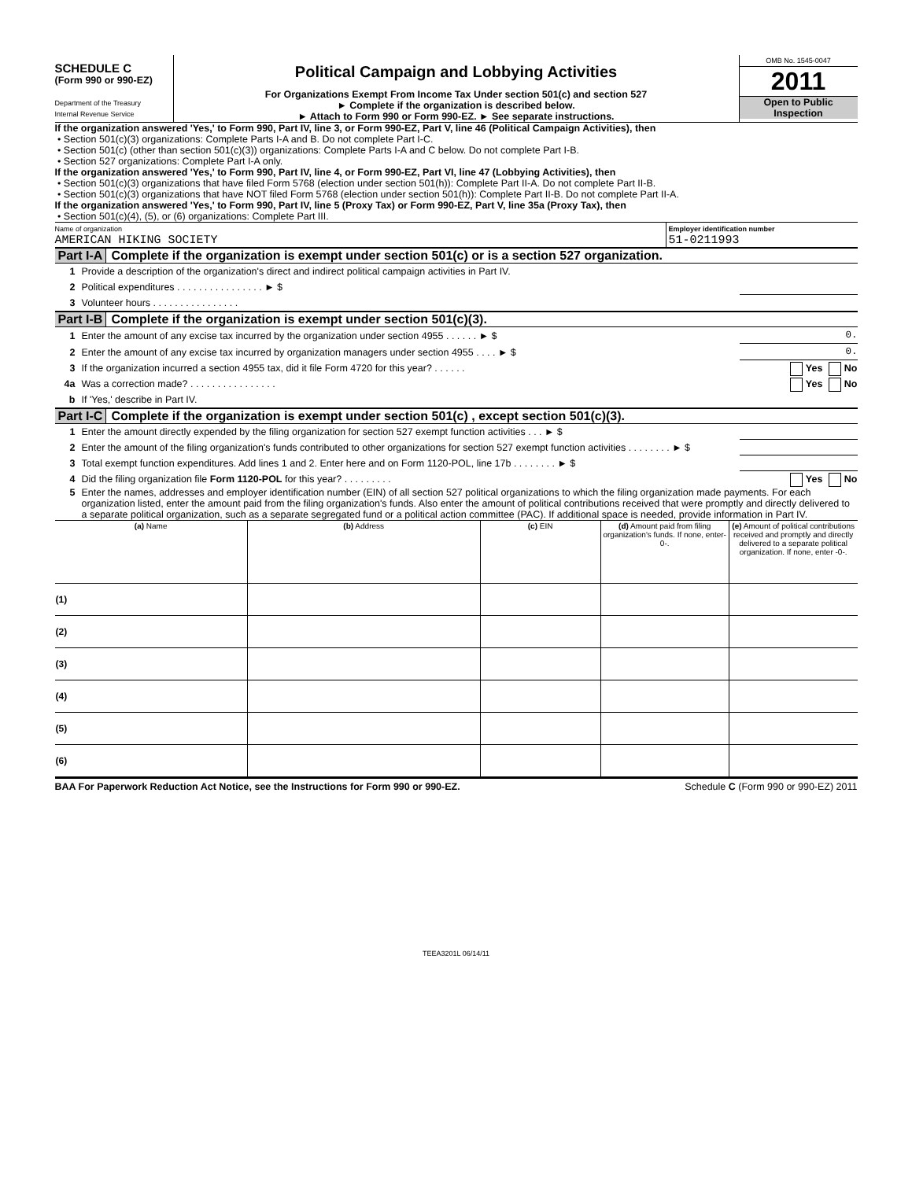SCHEDULE C
(Form 990 or 990-EZ)
Department of the Treasury
Internal Revenue Service
Political Campaign and Lobbying Activities
For Organizations Exempt From Income Tax Under section 501(c) and section 527
► Complete if the organization is described below.
► Attach to Form 990 or Form 990-EZ. ► See separate instructions.
OMB No. 1545-0047
2011
Open to Public
Inspection
If the organization answered 'Yes,' to Form 990, Part IV, line 3, or Form 990-EZ, Part V, line 46 (Political Campaign Activities), then
• Section 501(c)(3) organizations: Complete Parts I-A and B. Do not complete Part I-C.
• Section 501(c) (other than section 501(c)(3)) organizations: Complete Parts I-A and C below. Do not complete Part I-B.
• Section 527 organizations: Complete Part I-A only.
If the organization answered 'Yes,' to Form 990, Part IV, line 4, or Form 990-EZ, Part VI, line 47 (Lobbying Activities), then
• Section 501(c)(3) organizations that have filed Form 5768 (election under section 501(h)): Complete Part II-A. Do not complete Part II-B.
• Section 501(c)(3) organizations that have NOT filed Form 5768 (election under section 501(h)): Complete Part II-B. Do not complete Part II-A.
If the organization answered 'Yes,' to Form 990, Part IV, line 5 (Proxy Tax) or Form 990-EZ, Part V, line 35a (Proxy Tax), then
• Section 501(c)(4), (5), or (6) organizations: Complete Part III.
Name of organization
AMERICAN HIKING SOCIETY
Employer identification number
51-0211993
Part I-A Complete if the organization is exempt under section 501(c) or is a section 527 organization.
1 Provide a description of the organization's direct and indirect political campaign activities in Part IV.
2 Political expenditures . . . . . . . . . . . . . . . . ► $
3 Volunteer hours . . . . . . . . . . . . . . . .
Part I-B Complete if the organization is exempt under section 501(c)(3).
1 Enter the amount of any excise tax incurred by the organization under section 4955 . . . . . . ► $ 0.
2 Enter the amount of any excise tax incurred by organization managers under section 4955 . . . . ► $ 0.
3 If the organization incurred a section 4955 tax, did it file Form 4720 for this year? . . . . . . Yes No
4a Was a correction made? . . . . . . . . . . . . . . . . Yes No
b If 'Yes,' describe in Part IV.
Part I-C Complete if the organization is exempt under section 501(c) , except section 501(c)(3).
1 Enter the amount directly expended by the filing organization for section 527 exempt function activities . . . ► $
2 Enter the amount of the filing organization's funds contributed to other organizations for section 527 exempt function activities . . . . . . . . ► $
3 Total exempt function expenditures. Add lines 1 and 2. Enter here and on Form 1120-POL, line 17b . . . . . . . . ► $
4 Did the filing organization file Form 1120-POL for this year? . . . . . . . . . Yes No
5 Enter the names, addresses and employer identification number (EIN) of all section 527 political organizations to which the filing organization made payments. For each organization listed, enter the amount paid from the filing organization's funds. Also enter the amount of political contributions received that were promptly and directly delivered to a separate political organization, such as a separate segregated fund or a political action committee (PAC). If additional space is needed, provide information in Part IV.
| (a) Name | (b) Address | (c) EIN | (d) Amount paid from filing organization's funds. If none, enter-0-. | (e) Amount of political contributions received and promptly and directly delivered to a separate political organization. If none, enter -0-. |
| --- | --- | --- | --- | --- |
| (1) | | | | |
| (2) | | | | |
| (3) | | | | |
| (4) | | | | |
| (5) | | | | |
| (6) | | | | |
BAA For Paperwork Reduction Act Notice, see the Instructions for Form 990 or 990-EZ. Schedule C (Form 990 or 990-EZ) 2011
TEEA3201L 06/14/11